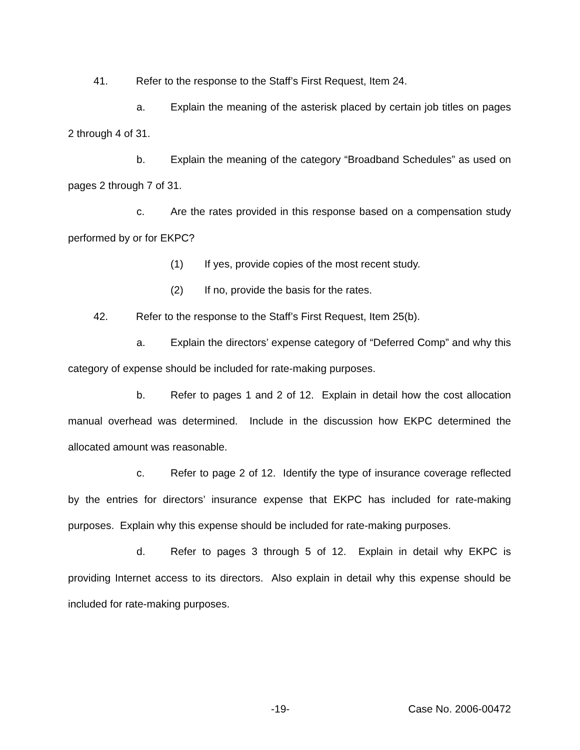41. Refer to the response to the Staff’s First Request, Item 24.
a. Explain the meaning of the asterisk placed by certain job titles on pages 2 through 4 of 31.
b. Explain the meaning of the category “Broadband Schedules” as used on pages 2 through 7 of 31.
c. Are the rates provided in this response based on a compensation study performed by or for EKPC?
(1) If yes, provide copies of the most recent study.
(2) If no, provide the basis for the rates.
42. Refer to the response to the Staff’s First Request, Item 25(b).
a. Explain the directors’ expense category of “Deferred Comp” and why this category of expense should be included for rate-making purposes.
b. Refer to pages 1 and 2 of 12. Explain in detail how the cost allocation manual overhead was determined. Include in the discussion how EKPC determined the allocated amount was reasonable.
c. Refer to page 2 of 12. Identify the type of insurance coverage reflected by the entries for directors’ insurance expense that EKPC has included for rate-making purposes. Explain why this expense should be included for rate-making purposes.
d. Refer to pages 3 through 5 of 12. Explain in detail why EKPC is providing Internet access to its directors. Also explain in detail why this expense should be included for rate-making purposes.
-19- Case No. 2006-00472